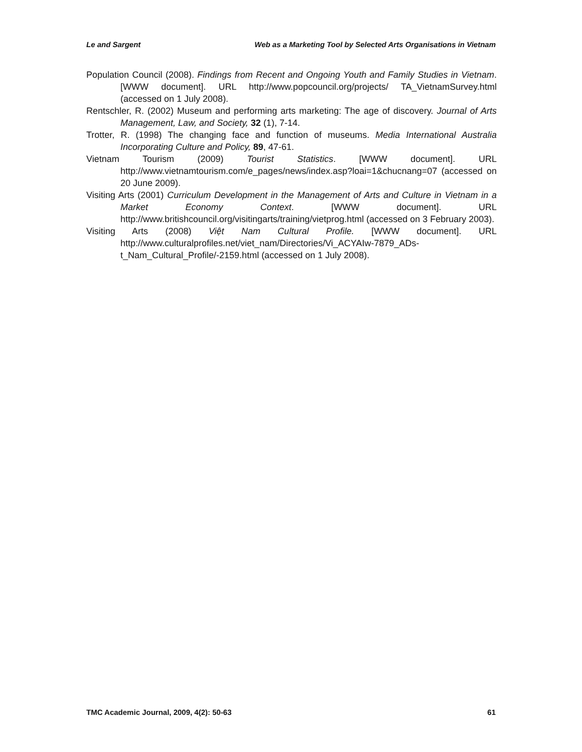Le and Sargent Web as a Marketing Tool by Selected Arts Organisations in Vietnam
Population Council (2008). Findings from Recent and Ongoing Youth and Family Studies in Vietnam. [WWW document]. URL http://www.popcouncil.org/projects/ TA_VietnamSurvey.html (accessed on 1 July 2008).
Rentschler, R. (2002) Museum and performing arts marketing: The age of discovery. Journal of Arts Management, Law, and Society, 32 (1), 7-14.
Trotter, R. (1998) The changing face and function of museums. Media International Australia Incorporating Culture and Policy, 89, 47-61.
Vietnam Tourism (2009) Tourist Statistics. [WWW document]. URL http://www.vietnamtourism.com/e_pages/news/index.asp?loai=1&chucnang=07 (accessed on 20 June 2009).
Visiting Arts (2001) Curriculum Development in the Management of Arts and Culture in Vietnam in a Market Economy Context. [WWW document]. URL http://www.britishcouncil.org/visitingarts/training/vietprog.html (accessed on 3 February 2003).
Visiting Arts (2008) Việt Nam Cultural Profile. [WWW document]. URL http://www.culturalprofiles.net/viet_nam/Directories/Vi_ACYAIw-7879_ADs-t_Nam_Cultural_Profile/-2159.html (accessed on 1 July 2008).
TMC Academic Journal, 2009, 4(2): 50-63 61